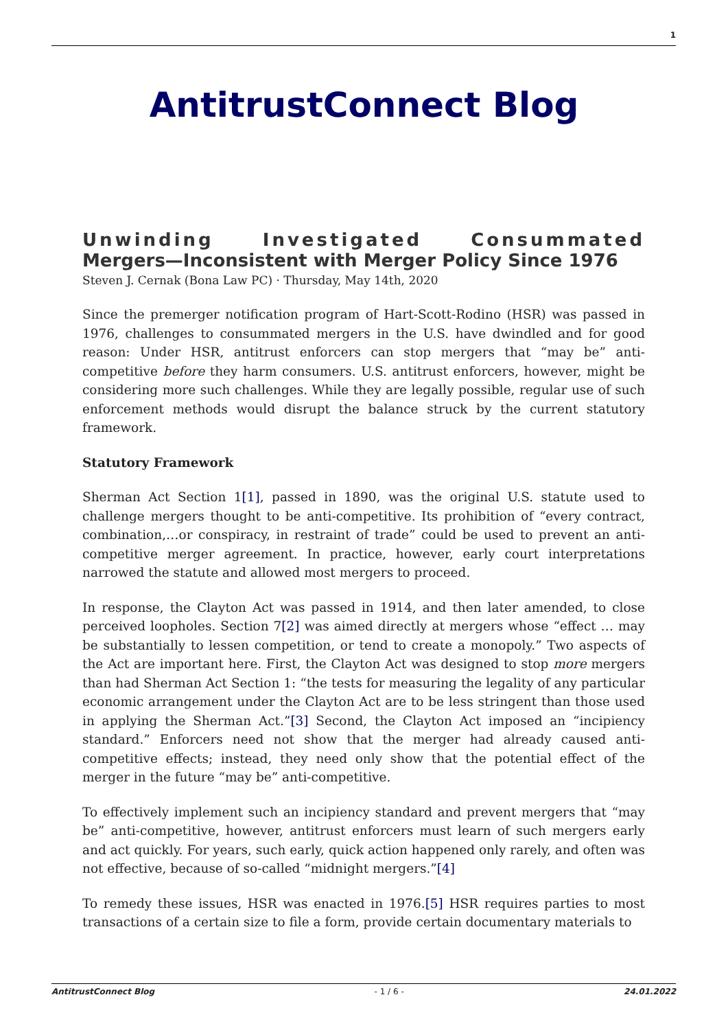1
AntitrustConnect Blog
Unwinding Investigated Consummated
Mergers—Inconsistent with Merger Policy Since 1976
Steven J. Cernak (Bona Law PC) · Thursday, May 14th, 2020
Since the premerger notification program of Hart-Scott-Rodino (HSR) was passed in 1976, challenges to consummated mergers in the U.S. have dwindled and for good reason: Under HSR, antitrust enforcers can stop mergers that “may be” anti-competitive before they harm consumers. U.S. antitrust enforcers, however, might be considering more such challenges. While they are legally possible, regular use of such enforcement methods would disrupt the balance struck by the current statutory framework.
Statutory Framework
Sherman Act Section 1[1], passed in 1890, was the original U.S. statute used to challenge mergers thought to be anti-competitive. Its prohibition of “every contract, combination,…or conspiracy, in restraint of trade” could be used to prevent an anti-competitive merger agreement. In practice, however, early court interpretations narrowed the statute and allowed most mergers to proceed.
In response, the Clayton Act was passed in 1914, and then later amended, to close perceived loopholes. Section 7[2] was aimed directly at mergers whose “effect … may be substantially to lessen competition, or tend to create a monopoly.” Two aspects of the Act are important here. First, the Clayton Act was designed to stop more mergers than had Sherman Act Section 1: “the tests for measuring the legality of any particular economic arrangement under the Clayton Act are to be less stringent than those used in applying the Sherman Act.”[3] Second, the Clayton Act imposed an “incipiency standard.” Enforcers need not show that the merger had already caused anti-competitive effects; instead, they need only show that the potential effect of the merger in the future “may be” anti-competitive.
To effectively implement such an incipiency standard and prevent mergers that “may be” anti-competitive, however, antitrust enforcers must learn of such mergers early and act quickly. For years, such early, quick action happened only rarely, and often was not effective, because of so-called “midnight mergers.”[4]
To remedy these issues, HSR was enacted in 1976.[5] HSR requires parties to most transactions of a certain size to file a form, provide certain documentary materials to
AntitrustConnect Blog - 1 / 6 - 24.01.2022